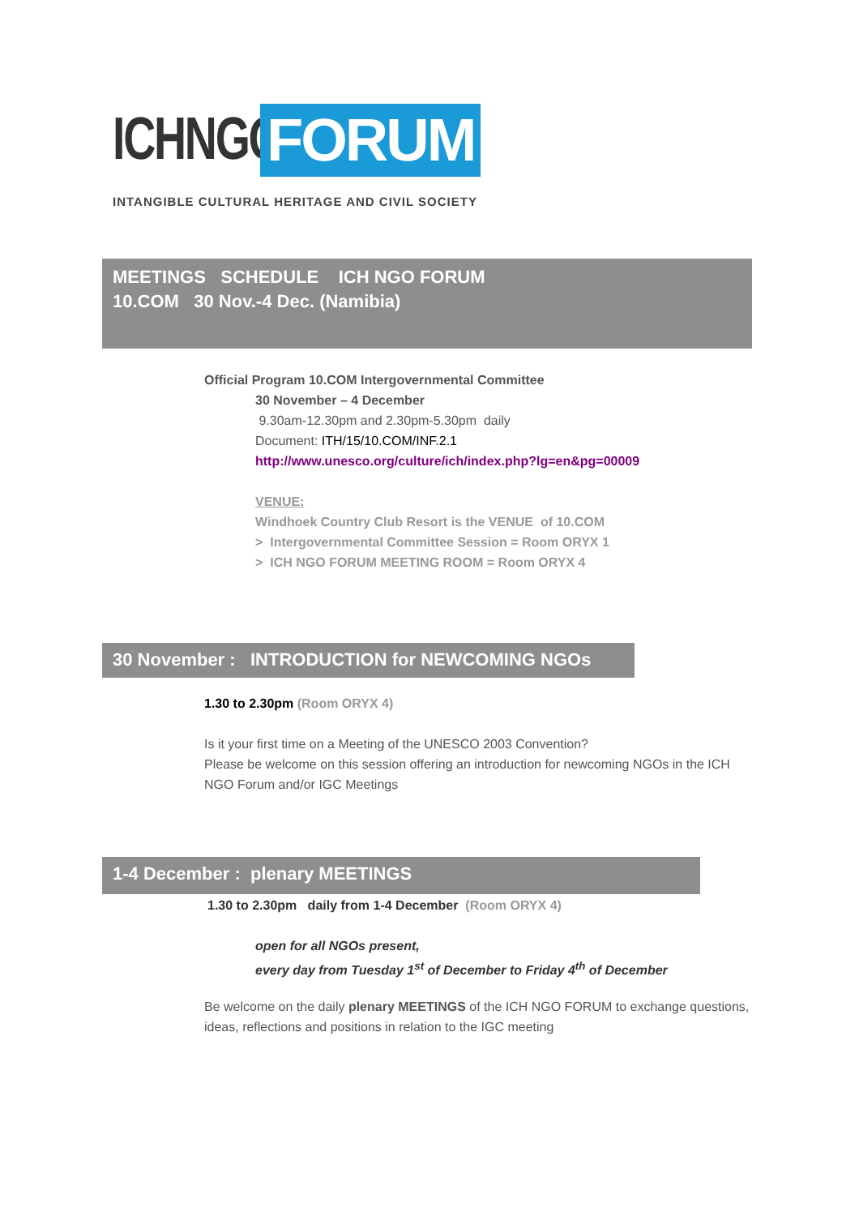ICHNGO FORUM
INTANGIBLE CULTURAL HERITAGE AND CIVIL SOCIETY
MEETINGS SCHEDULE ICH NGO FORUM
10.COM 30 Nov.-4 Dec. (Namibia)
Official Program 10.COM Intergovernmental Committee
30 November – 4 December
9.30am-12.30pm and 2.30pm-5.30pm daily
Document: ITH/15/10.COM/INF.2.1
http://www.unesco.org/culture/ich/index.php?lg=en&pg=00009
VENUE:
Windhoek Country Club Resort is the VENUE of 10.COM
> Intergovernmental Committee Session = Room ORYX 1
> ICH NGO FORUM MEETING ROOM = Room ORYX 4
30 November : INTRODUCTION for NEWCOMING NGOs
1.30 to 2.30pm (Room ORYX 4)
Is it your first time on a Meeting of the UNESCO 2003 Convention?
Please be welcome on this session offering an introduction for newcoming NGOs in the ICH NGO Forum and/or IGC Meetings
1-4 December : plenary MEETINGS
1.30 to 2.30pm daily from 1-4 December (Room ORYX 4)
open for all NGOs present,
every day from Tuesday 1<sup>st</sup> of December to Friday 4<sup>th</sup> of December
Be welcome on the daily plenary MEETINGS of the ICH NGO FORUM to exchange questions, ideas, reflections and positions in relation to the IGC meeting